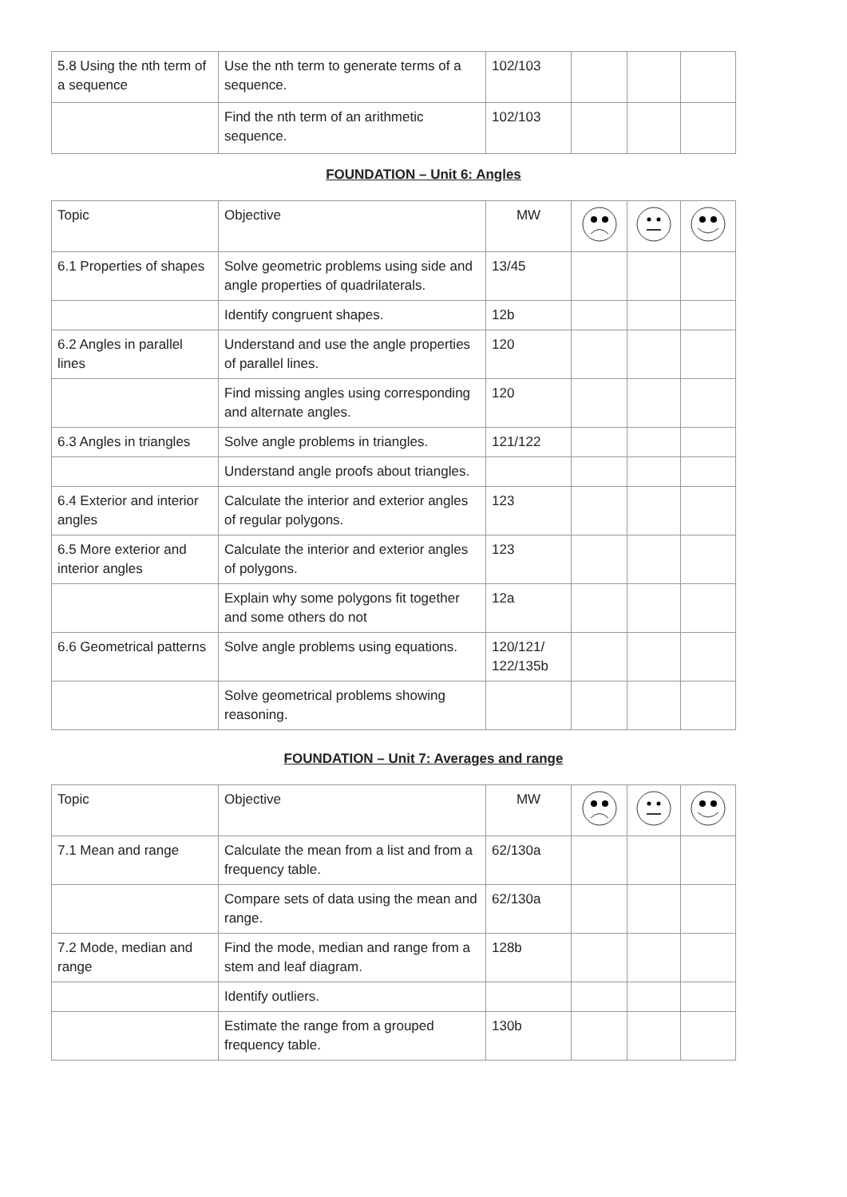| 5.8 Using the nth term of a sequence | Use the nth term to generate terms of a sequence. | 102/103 | | | |
| | Find the nth term of an arithmetic sequence. | 102/103 | | | |
FOUNDATION – Unit 6: Angles
| Topic | Objective | MW | | | |
| 6.1 Properties of shapes | Solve geometric problems using side and angle properties of quadrilaterals. | 13/45 | | | |
| | Identify congruent shapes. | 12b | | | |
| 6.2 Angles in parallel lines | Understand and use the angle properties of parallel lines. | 120 | | | |
| | Find missing angles using corresponding and alternate angles. | 120 | | | |
| 6.3 Angles in triangles | Solve angle problems in triangles. | 121/122 | | | |
| | Understand angle proofs about triangles. | | | | |
| 6.4 Exterior and interior angles | Calculate the interior and exterior angles of regular polygons. | 123 | | | |
| 6.5 More exterior and interior angles | Calculate the interior and exterior angles of polygons. | 123 | | | |
| | Explain why some polygons fit together and some others do not | 12a | | | |
| 6.6 Geometrical patterns | Solve angle problems using equations. | 120/121/ 122/135b | | | |
| | Solve geometrical problems showing reasoning. | | | | |
FOUNDATION – Unit 7: Averages and range
| Topic | Objective | MW | | | |
| 7.1 Mean and range | Calculate the mean from a list and from a frequency table. | 62/130a | | | |
| | Compare sets of data using the mean and range. | 62/130a | | | |
| 7.2 Mode, median and range | Find the mode, median and range from a stem and leaf diagram. | 128b | | | |
| | Identify outliers. | | | | |
| | Estimate the range from a grouped frequency table. | 130b | | | |